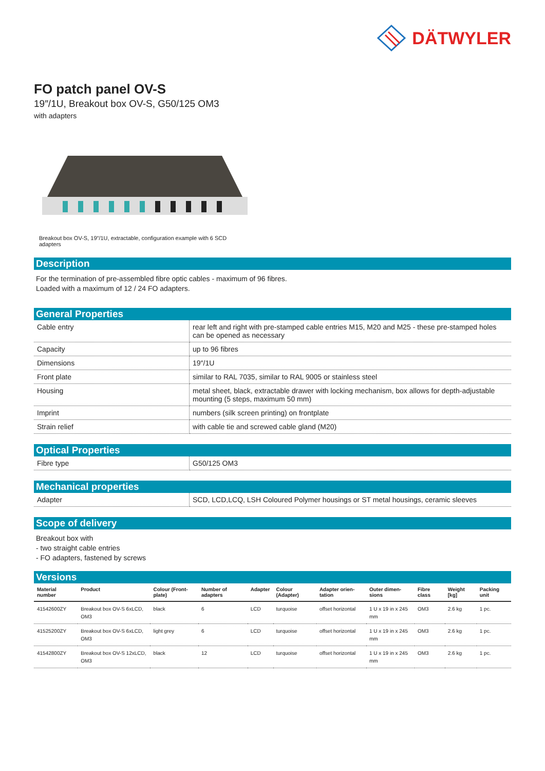DÄTWYLER
FO patch panel OV-S
19″/1U, Breakout box OV-S, G50/125 OM3
with adapters
Breakout box OV-S, 19″/1U, extractable, configuration example with 6 SCD adapters
Description
For the termination of pre-assembled fibre optic cables - maximum of 96 fibres.
Loaded with a maximum of 12 / 24 FO adapters.
General Properties
| Cable entry | rear left and right with pre-stamped cable entries M15, M20 and M25 - these pre-stamped holes can be opened as necessary |
| Capacity | up to 96 fibres |
| Dimensions | 19″/1U |
| Front plate | similar to RAL 7035, similar to RAL 9005 or stainless steel |
| Housing | metal sheet, black, extractable drawer with locking mechanism, box allows for depth-adjustable mounting (5 steps, maximum 50 mm) |
| Imprint | numbers (silk screen printing) on frontplate |
| Strain relief | with cable tie and screwed cable gland (M20) |
Optical Properties
| Fibre type | G50/125 OM3 |
Mechanical properties
| Adapter | SCD, LCD,LCQ, LSH Coloured Polymer housings or ST metal housings, ceramic sleeves |
Scope of delivery
Breakout box with
- two straight cable entries
- FO adapters, fastened by screws
Versions
| Material number | Product | Colour (Front-plate) | Number of adapters | Adapter | Colour (Adapter) | Adapter orien-tation | Outer dimen-sions | Fibre class | Weight [kg] | Packing unit |
| --- | --- | --- | --- | --- | --- | --- | --- | --- | --- | --- |
| 41542600ZY | Breakout box OV-S 6xLCD, OM3 | black | 6 | LCD | turquoise | offset horizontal | 1 U x 19 in x 245 mm | OM3 | 2.6 kg | 1 pc. |
| 41525200ZY | Breakout box OV-S 6xLCD, OM3 | light grey | 6 | LCD | turquoise | offset horizontal | 1 U x 19 in x 245 mm | OM3 | 2.6 kg | 1 pc. |
| 41542800ZY | Breakout box OV-S 12xLCD, OM3 | black | 12 | LCD | turquoise | offset horizontal | 1 U x 19 in x 245 mm | OM3 | 2.6 kg | 1 pc. |